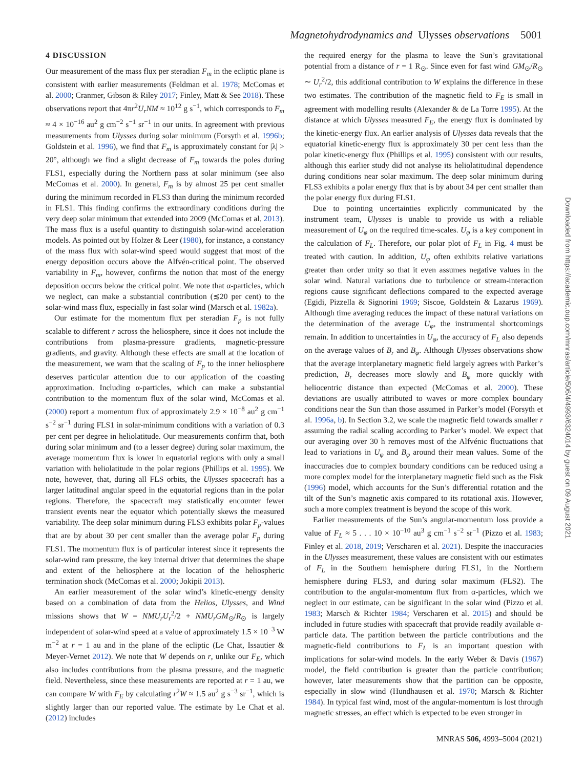Magnetohydrodynamics and Ulysses observations 5001
Downloaded from https://academic.oup.com/mnras/article/506/4/4993/6324014 by guest on 09 August 2021
4 DISCUSSION
Our measurement of the mass flux per steradian F<sub>m</sub> in the ecliptic plane is consistent with earlier measurements (Feldman et al. 1978; McComas et al. 2000; Cranmer, Gibson & Riley 2017; Finley, Matt & See 2018). These observations report that 4πr<sup>2</sup>U<sub>r</sub>NM ≈ 10<sup>12</sup> g s<sup>−1</sup>, which corresponds to F<sub>m</sub> ≈ 4 × 10<sup>−16</sup> au<sup>2</sup> g cm<sup>−2</sup> s<sup>−1</sup> sr<sup>−1</sup> in our units. In agreement with previous measurements from Ulysses during solar minimum (Forsyth et al. 1996b; Goldstein et al. 1996), we find that F<sub>m</sub> is approximately constant for |λ| > 20°, although we find a slight decrease of F<sub>m</sub> towards the poles during FLS1, especially during the Northern pass at solar minimum (see also McComas et al. 2000). In general, F<sub>m</sub> is by almost 25 per cent smaller during the minimum recorded in FLS3 than during the minimum recorded in FLS1. This finding confirms the extraordinary conditions during the very deep solar minimum that extended into 2009 (McComas et al. 2013). The mass flux is a useful quantity to distinguish solar-wind acceleration models. As pointed out by Holzer & Leer (1980), for instance, a constancy of the mass flux with solar-wind speed would suggest that most of the energy deposition occurs above the Alfvén-critical point. The observed variability in F<sub>m</sub>, however, confirms the notion that most of the energy deposition occurs below the critical point. We note that α-particles, which we neglect, can make a substantial contribution (≲20 per cent) to the solar-wind mass flux, especially in fast solar wind (Marsch et al. 1982a).
Our estimate for the momentum flux per steradian F<sub>p</sub> is not fully scalable to different r across the heliosphere, since it does not include the contributions from plasma-pressure gradients, magnetic-pressure gradients, and gravity. Although these effects are small at the location of the measurement, we warn that the scaling of F<sub>p</sub> to the inner heliosphere deserves particular attention due to our application of the coasting approximation. Including α-particles, which can make a substantial contribution to the momentum flux of the solar wind, McComas et al. (2000) report a momentum flux of approximately 2.9 × 10<sup>−8</sup> au<sup>2</sup> g cm<sup>−1</sup> s<sup>−2</sup> sr<sup>−1</sup> during FLS1 in solar-minimum conditions with a variation of 0.3 per cent per degree in heliolatitude. Our measurements confirm that, both during solar minimum and (to a lesser degree) during solar maximum, the average momentum flux is lower in equatorial regions with only a small variation with heliolatitude in the polar regions (Phillips et al. 1995). We note, however, that, during all FLS orbits, the Ulysses spacecraft has a larger latitudinal angular speed in the equatorial regions than in the polar regions. Therefore, the spacecraft may statistically encounter fewer transient events near the equator which potentially skews the measured variability. The deep solar minimum during FLS3 exhibits polar F<sub>p</sub>-values that are by about 30 per cent smaller than the average polar F<sub>p</sub> during FLS1. The momentum flux is of particular interest since it represents the solar-wind ram pressure, the key internal driver that determines the shape and extent of the heliosphere at the location of the heliospheric termination shock (McComas et al. 2000; Jokipii 2013).
An earlier measurement of the solar wind’s kinetic-energy density based on a combination of data from the Helios, Ulysses, and Wind missions shows that W = NMU<sub>r</sub>U<sub>r</sub><sup>2</sup>/2 + NMU<sub>r</sub>GM<sub>⊙</sub>/R<sub>⊙</sub> is largely independent of solar-wind speed at a value of approximately 1.5 × 10<sup>−3</sup> W m<sup>−2</sup> at r = 1 au and in the plane of the ecliptic (Le Chat, Issautier & Meyer-Vernet 2012). We note that W depends on r, unlike our F<sub>E</sub>, which also includes contributions from the plasma pressure, and the magnetic field. Nevertheless, since these measurements are reported at r = 1 au, we can compare W with F<sub>E</sub> by calculating r<sup>2</sup>W ≈ 1.5 au<sup>2</sup> g s<sup>−3</sup> sr<sup>−1</sup>, which is slightly larger than our reported value. The estimate by Le Chat et al. (2012) includes
the required energy for the plasma to leave the Sun’s gravitational potential from a distance of r = 1 R<sub>⊙</sub>. Since even for fast wind GM<sub>⊙</sub>/R<sub>⊙</sub> ∼ U<sub>r</sub><sup>2</sup>/2, this additional contribution to W explains the difference in these two estimates. The contribution of the magnetic field to F<sub>E</sub> is small in agreement with modelling results (Alexander & de La Torre 1995). At the distance at which Ulysses measured F<sub>E</sub>, the energy flux is dominated by the kinetic-energy flux. An earlier analysis of Ulysses data reveals that the equatorial kinetic-energy flux is approximately 30 per cent less than the polar kinetic-energy flux (Phillips et al. 1995) consistent with our results, although this earlier study did not analyse its heliolatitudinal dependence during conditions near solar maximum. The deep solar minimum during FLS3 exhibits a polar energy flux that is by about 34 per cent smaller than the polar energy flux during FLS1.
Due to pointing uncertainties explicitly communicated by the instrument team, Ulysses is unable to provide us with a reliable measurement of U<sub>φ</sub> on the required time-scales. U<sub>φ</sub> is a key component in the calculation of F<sub>L</sub>. Therefore, our polar plot of F<sub>L</sub> in Fig. 4 must be treated with caution. In addition, U<sub>φ</sub> often exhibits relative variations greater than order unity so that it even assumes negative values in the solar wind. Natural variations due to turbulence or stream-interaction regions cause significant deflections compared to the expected average (Egidi, Pizzella & Signorini 1969; Siscoe, Goldstein & Lazarus 1969). Although time averaging reduces the impact of these natural variations on the determination of the average U<sub>φ</sub>, the instrumental shortcomings remain. In addition to uncertainties in U<sub>φ</sub>, the accuracy of F<sub>L</sub> also depends on the average values of B<sub>r</sub> and B<sub>φ</sub>. Although Ulysses observations show that the average interplanetary magnetic field largely agrees with Parker’s prediction, B<sub>r</sub> decreases more slowly and B<sub>φ</sub> more quickly with heliocentric distance than expected (McComas et al. 2000). These deviations are usually attributed to waves or more complex boundary conditions near the Sun than those assumed in Parker’s model (Forsyth et al. 1996a, b). In Section 3.2, we scale the magnetic field towards smaller r assuming the radial scaling according to Parker’s model. We expect that our averaging over 30 h removes most of the Alfvénic fluctuations that lead to variations in U<sub>φ</sub> and B<sub>φ</sub> around their mean values. Some of the inaccuracies due to complex boundary conditions can be reduced using a more complex model for the interplanetary magnetic field such as the Fisk (1996) model, which accounts for the Sun’s differential rotation and the tilt of the Sun’s magnetic axis compared to its rotational axis. However, such a more complex treatment is beyond the scope of this work.
Earlier measurements of the Sun’s angular-momentum loss provide a value of F<sub>L</sub> ≈ 5 . . . 10 × 10<sup>−10</sup> au<sup>3</sup> g cm<sup>−1</sup> s<sup>−2</sup> sr<sup>−1</sup> (Pizzo et al. 1983; Finley et al. 2018, 2019; Verscharen et al. 2021). Despite the inaccuracies in the Ulysses measurement, these values are consistent with our estimates of F<sub>L</sub> in the Southern hemisphere during FLS1, in the Northern hemisphere during FLS3, and during solar maximum (FLS2). The contribution to the angular-momentum flux from α-particles, which we neglect in our estimate, can be significant in the solar wind (Pizzo et al. 1983; Marsch & Richter 1984; Verscharen et al. 2015) and should be included in future studies with spacecraft that provide readily available α-particle data. The partition between the particle contributions and the magnetic-field contributions to F<sub>L</sub> is an important question with implications for solar-wind models. In the early Weber & Davis (1967) model, the field contribution is greater than the particle contribution; however, later measurements show that the partition can be opposite, especially in slow wind (Hundhausen et al. 1970; Marsch & Richter 1984). In typical fast wind, most of the angular-momentum is lost through magnetic stresses, an effect which is expected to be even stronger in
MNRAS 506, 4993–5004 (2021)